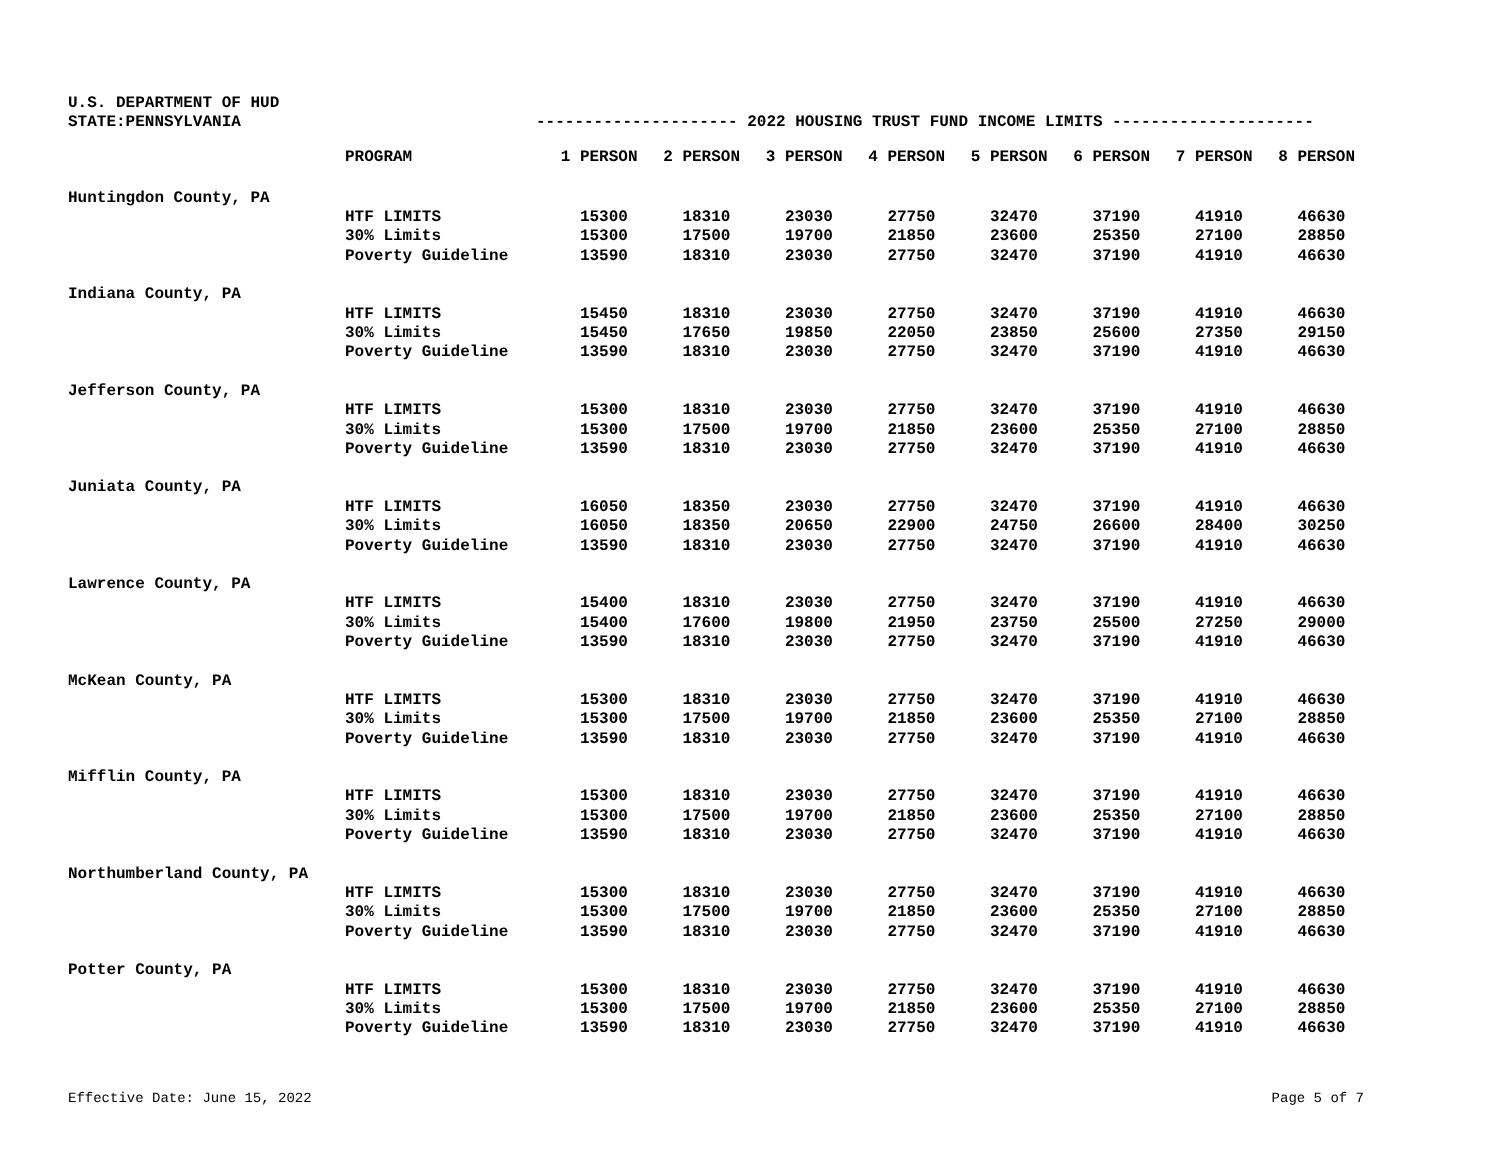U.S. DEPARTMENT OF HUD
STATE:PENNSYLVANIA --------------------- 2022 HOUSING TRUST FUND INCOME LIMITS ---------------------
| | PROGRAM | 1 PERSON | 2 PERSON | 3 PERSON | 4 PERSON | 5 PERSON | 6 PERSON | 7 PERSON | 8 PERSON |
| --- | --- | --- | --- | --- | --- | --- | --- | --- | --- |
| Huntingdon County, PA | | | | | | | | | |
| | HTF LIMITS | 15300 | 18310 | 23030 | 27750 | 32470 | 37190 | 41910 | 46630 |
| | 30% Limits | 15300 | 17500 | 19700 | 21850 | 23600 | 25350 | 27100 | 28850 |
| | Poverty Guideline | 13590 | 18310 | 23030 | 27750 | 32470 | 37190 | 41910 | 46630 |
| Indiana County, PA | | | | | | | | | |
| | HTF LIMITS | 15450 | 18310 | 23030 | 27750 | 32470 | 37190 | 41910 | 46630 |
| | 30% Limits | 15450 | 17650 | 19850 | 22050 | 23850 | 25600 | 27350 | 29150 |
| | Poverty Guideline | 13590 | 18310 | 23030 | 27750 | 32470 | 37190 | 41910 | 46630 |
| Jefferson County, PA | | | | | | | | | |
| | HTF LIMITS | 15300 | 18310 | 23030 | 27750 | 32470 | 37190 | 41910 | 46630 |
| | 30% Limits | 15300 | 17500 | 19700 | 21850 | 23600 | 25350 | 27100 | 28850 |
| | Poverty Guideline | 13590 | 18310 | 23030 | 27750 | 32470 | 37190 | 41910 | 46630 |
| Juniata County, PA | | | | | | | | | |
| | HTF LIMITS | 16050 | 18350 | 23030 | 27750 | 32470 | 37190 | 41910 | 46630 |
| | 30% Limits | 16050 | 18350 | 20650 | 22900 | 24750 | 26600 | 28400 | 30250 |
| | Poverty Guideline | 13590 | 18310 | 23030 | 27750 | 32470 | 37190 | 41910 | 46630 |
| Lawrence County, PA | | | | | | | | | |
| | HTF LIMITS | 15400 | 18310 | 23030 | 27750 | 32470 | 37190 | 41910 | 46630 |
| | 30% Limits | 15400 | 17600 | 19800 | 21950 | 23750 | 25500 | 27250 | 29000 |
| | Poverty Guideline | 13590 | 18310 | 23030 | 27750 | 32470 | 37190 | 41910 | 46630 |
| McKean County, PA | | | | | | | | | |
| | HTF LIMITS | 15300 | 18310 | 23030 | 27750 | 32470 | 37190 | 41910 | 46630 |
| | 30% Limits | 15300 | 17500 | 19700 | 21850 | 23600 | 25350 | 27100 | 28850 |
| | Poverty Guideline | 13590 | 18310 | 23030 | 27750 | 32470 | 37190 | 41910 | 46630 |
| Mifflin County, PA | | | | | | | | | |
| | HTF LIMITS | 15300 | 18310 | 23030 | 27750 | 32470 | 37190 | 41910 | 46630 |
| | 30% Limits | 15300 | 17500 | 19700 | 21850 | 23600 | 25350 | 27100 | 28850 |
| | Poverty Guideline | 13590 | 18310 | 23030 | 27750 | 32470 | 37190 | 41910 | 46630 |
| Northumberland County, PA | | | | | | | | | |
| | HTF LIMITS | 15300 | 18310 | 23030 | 27750 | 32470 | 37190 | 41910 | 46630 |
| | 30% Limits | 15300 | 17500 | 19700 | 21850 | 23600 | 25350 | 27100 | 28850 |
| | Poverty Guideline | 13590 | 18310 | 23030 | 27750 | 32470 | 37190 | 41910 | 46630 |
| Potter County, PA | | | | | | | | | |
| | HTF LIMITS | 15300 | 18310 | 23030 | 27750 | 32470 | 37190 | 41910 | 46630 |
| | 30% Limits | 15300 | 17500 | 19700 | 21850 | 23600 | 25350 | 27100 | 28850 |
| | Poverty Guideline | 13590 | 18310 | 23030 | 27750 | 32470 | 37190 | 41910 | 46630 |
Effective Date: June 15, 2022 Page 5 of 7